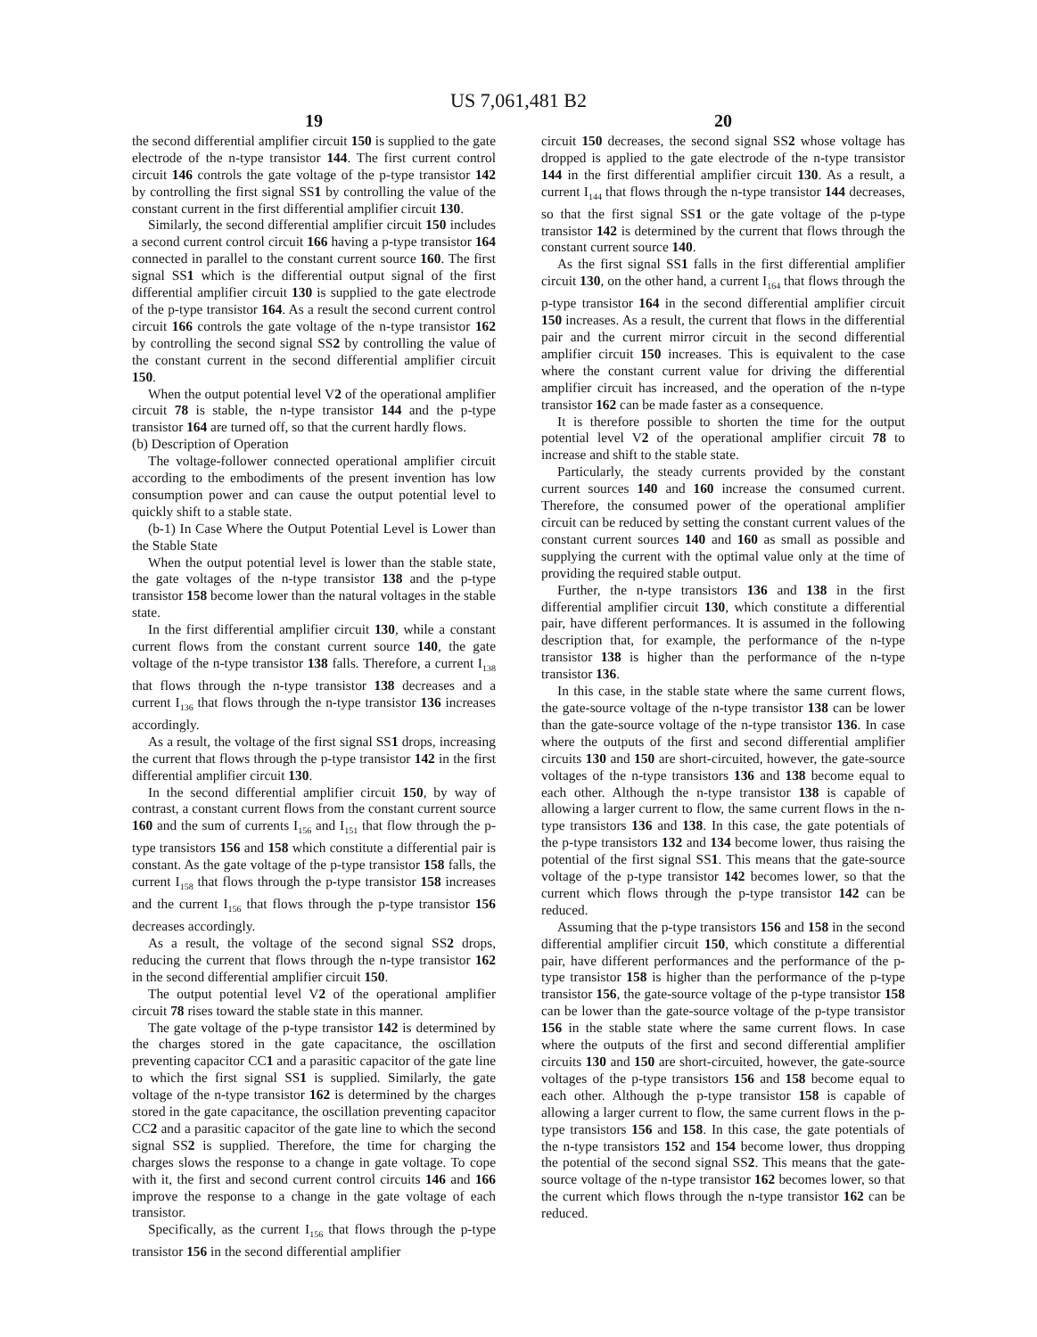US 7,061,481 B2
19
the second differential amplifier circuit 150 is supplied to the gate electrode of the n-type transistor 144. The first current control circuit 146 controls the gate voltage of the p-type transistor 142 by controlling the first signal SS1 by controlling the value of the constant current in the first differential amplifier circuit 130.
Similarly, the second differential amplifier circuit 150 includes a second current control circuit 166 having a p-type transistor 164 connected in parallel to the constant current source 160. The first signal SS1 which is the differential output signal of the first differential amplifier circuit 130 is supplied to the gate electrode of the p-type transistor 164. As a result the second current control circuit 166 controls the gate voltage of the n-type transistor 162 by controlling the second signal SS2 by controlling the value of the constant current in the second differential amplifier circuit 150.
When the output potential level V2 of the operational amplifier circuit 78 is stable, the n-type transistor 144 and the p-type transistor 164 are turned off, so that the current hardly flows.
(b) Description of Operation
The voltage-follower connected operational amplifier circuit according to the embodiments of the present invention has low consumption power and can cause the output potential level to quickly shift to a stable state.
(b-1) In Case Where the Output Potential Level is Lower than the Stable State
When the output potential level is lower than the stable state, the gate voltages of the n-type transistor 138 and the p-type transistor 158 become lower than the natural voltages in the stable state.
In the first differential amplifier circuit 130, while a constant current flows from the constant current source 140, the gate voltage of the n-type transistor 138 falls. Therefore, a current I<sub>138</sub> that flows through the n-type transistor 138 decreases and a current I<sub>136</sub> that flows through the n-type transistor 136 increases accordingly.
As a result, the voltage of the first signal SS1 drops, increasing the current that flows through the p-type transistor 142 in the first differential amplifier circuit 130.
In the second differential amplifier circuit 150, by way of contrast, a constant current flows from the constant current source 160 and the sum of currents I<sub>156</sub> and I<sub>151</sub> that flow through the p-type transistors 156 and 158 which constitute a differential pair is constant. As the gate voltage of the p-type transistor 158 falls, the current I<sub>158</sub> that flows through the p-type transistor 158 increases and the current I<sub>156</sub> that flows through the p-type transistor 156 decreases accordingly.
As a result, the voltage of the second signal SS2 drops, reducing the current that flows through the n-type transistor 162 in the second differential amplifier circuit 150.
The output potential level V2 of the operational amplifier circuit 78 rises toward the stable state in this manner.
The gate voltage of the p-type transistor 142 is determined by the charges stored in the gate capacitance, the oscillation preventing capacitor CC1 and a parasitic capacitor of the gate line to which the first signal SS1 is supplied. Similarly, the gate voltage of the n-type transistor 162 is determined by the charges stored in the gate capacitance, the oscillation preventing capacitor CC2 and a parasitic capacitor of the gate line to which the second signal SS2 is supplied. Therefore, the time for charging the charges slows the response to a change in gate voltage. To cope with it, the first and second current control circuits 146 and 166 improve the response to a change in the gate voltage of each transistor.
Specifically, as the current I<sub>156</sub> that flows through the p-type transistor 156 in the second differential amplifier
20
circuit 150 decreases, the second signal SS2 whose voltage has dropped is applied to the gate electrode of the n-type transistor 144 in the first differential amplifier circuit 130. As a result, a current I<sub>144</sub> that flows through the n-type transistor 144 decreases, so that the first signal SS1 or the gate voltage of the p-type transistor 142 is determined by the current that flows through the constant current source 140.
As the first signal SS1 falls in the first differential amplifier circuit 130, on the other hand, a current I<sub>164</sub> that flows through the p-type transistor 164 in the second differential amplifier circuit 150 increases. As a result, the current that flows in the differential pair and the current mirror circuit in the second differential amplifier circuit 150 increases. This is equivalent to the case where the constant current value for driving the differential amplifier circuit has increased, and the operation of the n-type transistor 162 can be made faster as a consequence.
It is therefore possible to shorten the time for the output potential level V2 of the operational amplifier circuit 78 to increase and shift to the stable state.
Particularly, the steady currents provided by the constant current sources 140 and 160 increase the consumed current. Therefore, the consumed power of the operational amplifier circuit can be reduced by setting the constant current values of the constant current sources 140 and 160 as small as possible and supplying the current with the optimal value only at the time of providing the required stable output.
Further, the n-type transistors 136 and 138 in the first differential amplifier circuit 130, which constitute a differential pair, have different performances. It is assumed in the following description that, for example, the performance of the n-type transistor 138 is higher than the performance of the n-type transistor 136.
In this case, in the stable state where the same current flows, the gate-source voltage of the n-type transistor 138 can be lower than the gate-source voltage of the n-type transistor 136. In case where the outputs of the first and second differential amplifier circuits 130 and 150 are short-circuited, however, the gate-source voltages of the n-type transistors 136 and 138 become equal to each other. Although the n-type transistor 138 is capable of allowing a larger current to flow, the same current flows in the n-type transistors 136 and 138. In this case, the gate potentials of the p-type transistors 132 and 134 become lower, thus raising the potential of the first signal SS1. This means that the gate-source voltage of the p-type transistor 142 becomes lower, so that the current which flows through the p-type transistor 142 can be reduced.
Assuming that the p-type transistors 156 and 158 in the second differential amplifier circuit 150, which constitute a differential pair, have different performances and the performance of the p-type transistor 158 is higher than the performance of the p-type transistor 156, the gate-source voltage of the p-type transistor 158 can be lower than the gate-source voltage of the p-type transistor 156 in the stable state where the same current flows. In case where the outputs of the first and second differential amplifier circuits 130 and 150 are short-circuited, however, the gate-source voltages of the p-type transistors 156 and 158 become equal to each other. Although the p-type transistor 158 is capable of allowing a larger current to flow, the same current flows in the p-type transistors 156 and 158. In this case, the gate potentials of the n-type transistors 152 and 154 become lower, thus dropping the potential of the second signal SS2. This means that the gate-source voltage of the n-type transistor 162 becomes lower, so that the current which flows through the n-type transistor 162 can be reduced.